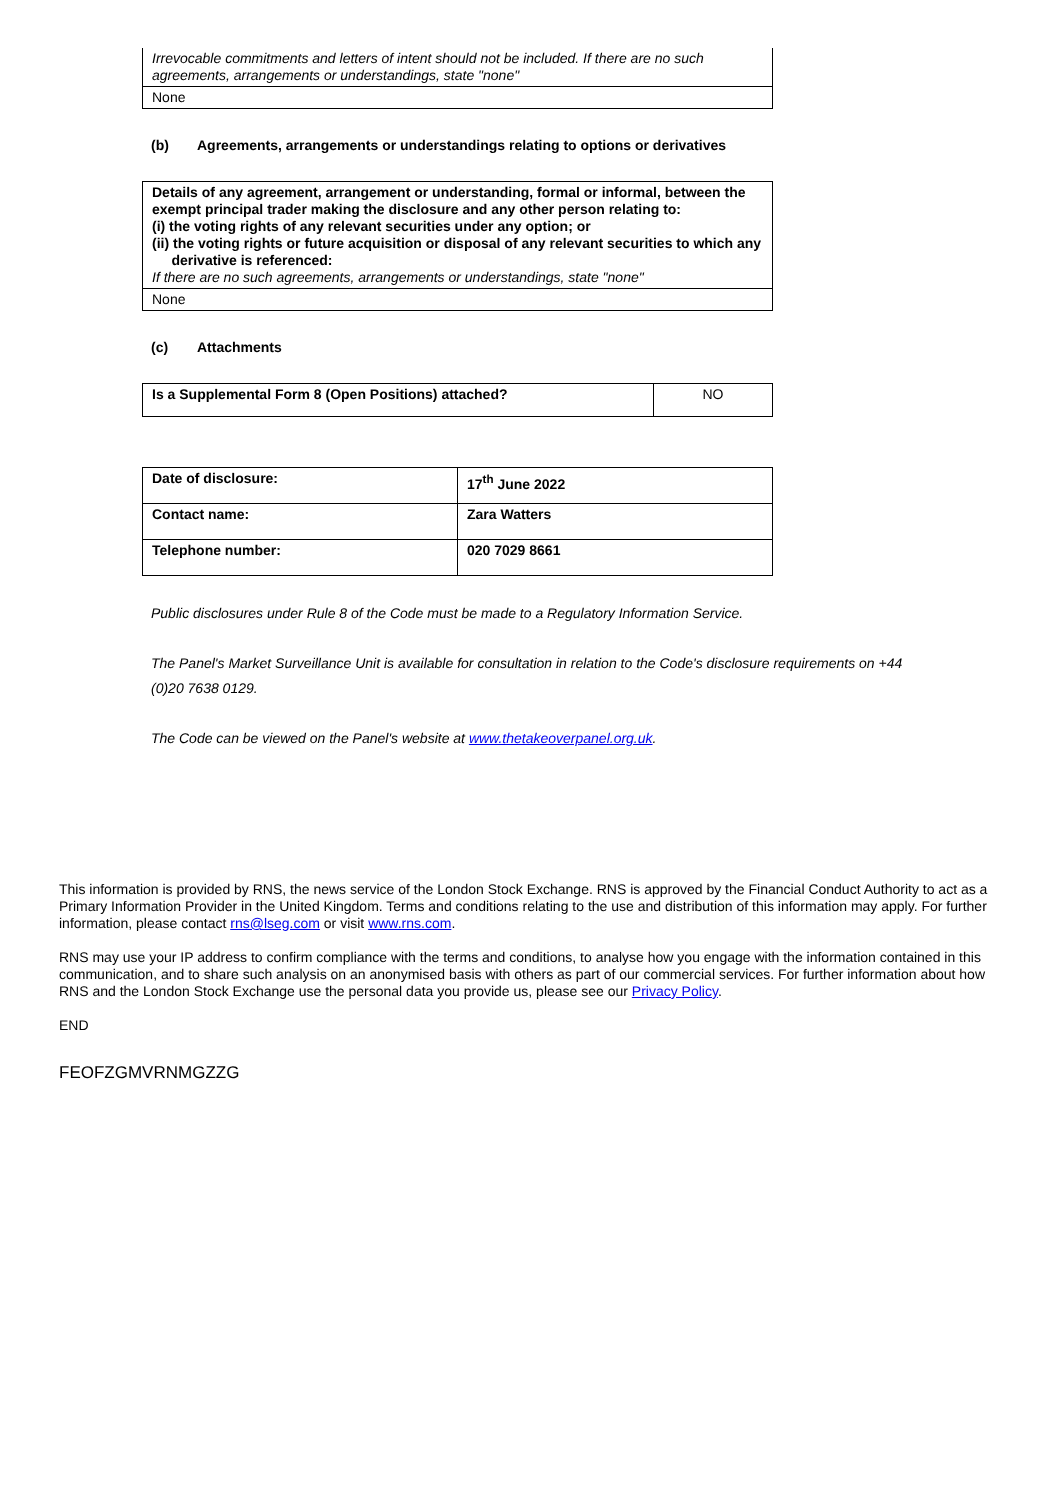| Irrevocable commitments and letters of intent should not be included. If there are no such agreements, arrangements or understandings, state "none" |
| None |
(b) Agreements, arrangements or understandings relating to options or derivatives
| Details of any agreement, arrangement or understanding, formal or informal, between the exempt principal trader making the disclosure and any other person relating to: (i) the voting rights of any relevant securities under any option; or (ii) the voting rights or future acquisition or disposal of any relevant securities to which any derivative is referenced: If there are no such agreements, arrangements or understandings, state "none" |
| None |
(c) Attachments
| Is a Supplemental Form 8 (Open Positions) attached? | NO |
| Date of disclosure: | 17<sup>th</sup> June 2022 |
| Contact name: | Zara Watters |
| Telephone number: | 020 7029 8661 |
Public disclosures under Rule 8 of the Code must be made to a Regulatory Information Service.
The Panel's Market Surveillance Unit is available for consultation in relation to the Code's disclosure requirements on +44 (0)20 7638 0129.
The Code can be viewed on the Panel's website at www.thetakeoverpanel.org.uk.
This information is provided by RNS, the news service of the London Stock Exchange. RNS is approved by the Financial Conduct Authority to act as a Primary Information Provider in the United Kingdom. Terms and conditions relating to the use and distribution of this information may apply. For further information, please contact rns@lseg.com or visit www.rns.com.
RNS may use your IP address to confirm compliance with the terms and conditions, to analyse how you engage with the information contained in this communication, and to share such analysis on an anonymised basis with others as part of our commercial services. For further information about how RNS and the London Stock Exchange use the personal data you provide us, please see our Privacy Policy.
END
FEOFZGMVRNMGZZG